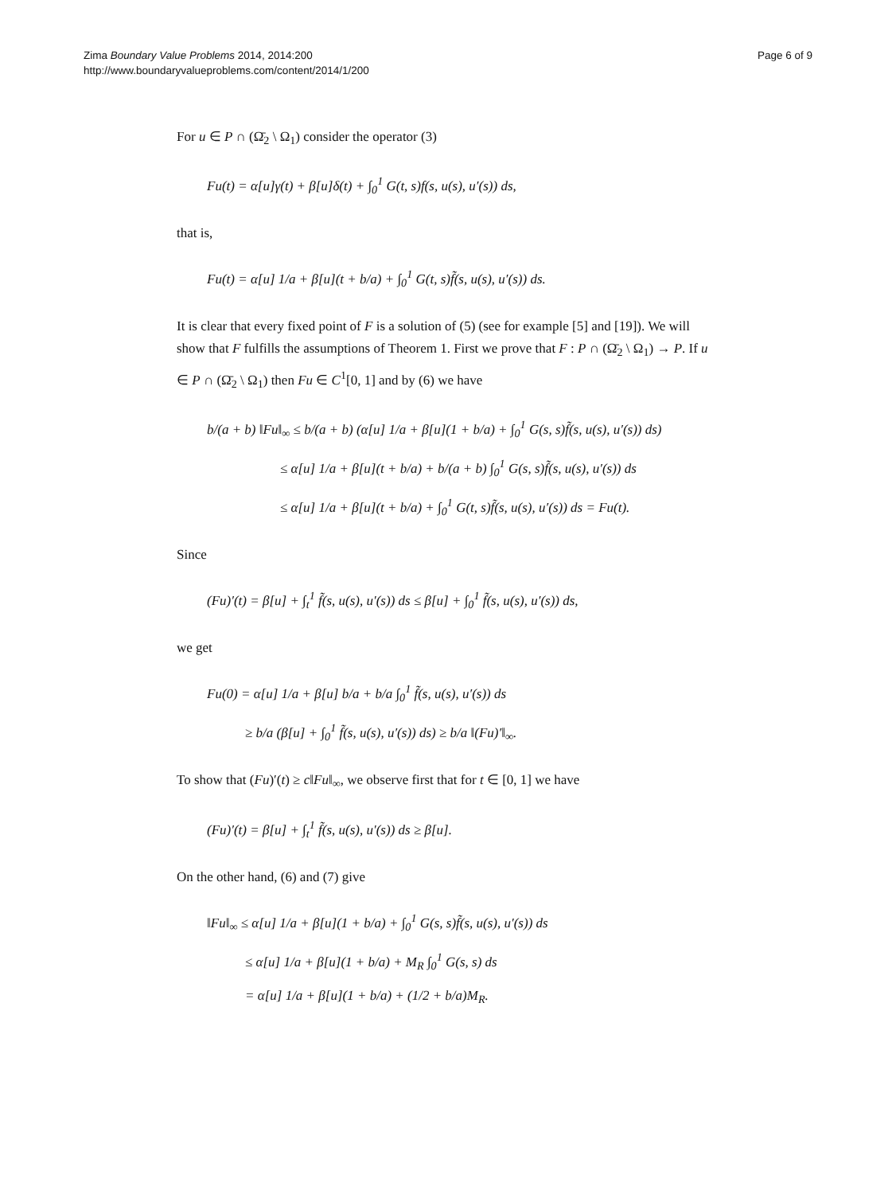Zima Boundary Value Problems 2014, 2014:200
http://www.boundaryvalueproblems.com/content/2014/1/200
Page 6 of 9
For u ∈ P ∩ (Ω̄<sub>2</sub> \ Ω<sub>1</sub>) consider the operator (3)
Fu(t) = α[u]γ(t) + β[u]δ(t) + ∫<sub>0</sub><sup>1</sup> G(t, s)f(s, u(s), u′(s)) ds,
that is,
Fu(t) = α[u] 1/a + β[u](t + b/a) + ∫<sub>0</sub><sup>1</sup> G(t, s)f̃(s, u(s), u′(s)) ds.
It is clear that every fixed point of F is a solution of (5) (see for example [5] and [19]). We will show that F fulfills the assumptions of Theorem 1. First we prove that F : P ∩ (Ω̄<sub>2</sub> \ Ω<sub>1</sub>) → P. If u ∈ P ∩ (Ω̄<sub>2</sub> \ Ω<sub>1</sub>) then Fu ∈ C<sup>1</sup>[0, 1] and by (6) we have
b/(a + b) ‖Fu‖<sub>∞</sub> ≤ b/(a + b) (α[u] 1/a + β[u](1 + b/a) + ∫<sub>0</sub><sup>1</sup> G(s, s)f̃(s, u(s), u′(s)) ds)
≤ α[u] 1/a + β[u](t + b/a) + b/(a + b) ∫<sub>0</sub><sup>1</sup> G(s, s)f̃(s, u(s), u′(s)) ds
≤ α[u] 1/a + β[u](t + b/a) + ∫<sub>0</sub><sup>1</sup> G(t, s)f̃(s, u(s), u′(s)) ds = Fu(t).
Since
(Fu)′(t) = β[u] + ∫<sub>t</sub><sup>1</sup> f̃(s, u(s), u′(s)) ds ≤ β[u] + ∫<sub>0</sub><sup>1</sup> f̃(s, u(s), u′(s)) ds,
we get
Fu(0) = α[u] 1/a + β[u] b/a + b/a ∫<sub>0</sub><sup>1</sup> f̃(s, u(s), u′(s)) ds
≥ b/a (β[u] + ∫<sub>0</sub><sup>1</sup> f̃(s, u(s), u′(s)) ds) ≥ b/a ‖(Fu)′‖<sub>∞</sub>.
To show that (Fu)′(t) ≥ c‖Fu‖<sub>∞</sub>, we observe first that for t ∈ [0, 1] we have
(Fu)′(t) = β[u] + ∫<sub>t</sub><sup>1</sup> f̃(s, u(s), u′(s)) ds ≥ β[u].
On the other hand, (6) and (7) give
‖Fu‖<sub>∞</sub> ≤ α[u] 1/a + β[u](1 + b/a) + ∫<sub>0</sub><sup>1</sup> G(s, s)f̃(s, u(s), u′(s)) ds
≤ α[u] 1/a + β[u](1 + b/a) + M<sub>R</sub> ∫<sub>0</sub><sup>1</sup> G(s, s) ds
= α[u] 1/a + β[u](1 + b/a) + (1/2 + b/a)M<sub>R</sub>.